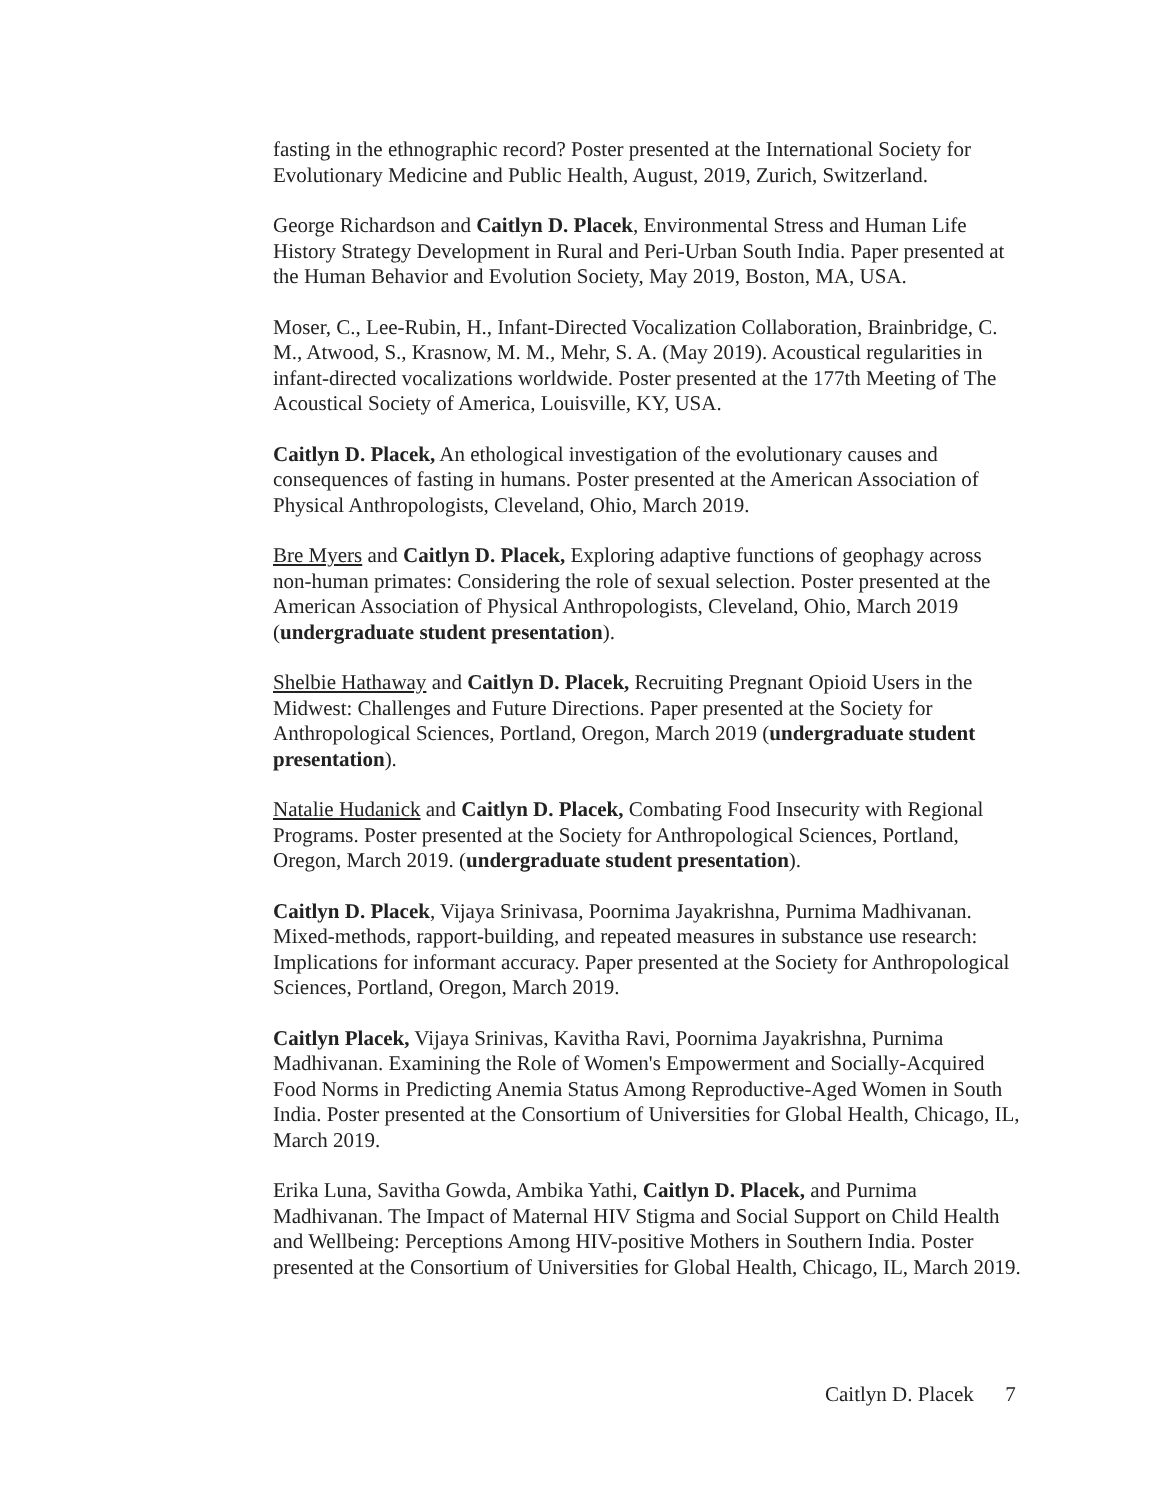fasting in the ethnographic record? Poster presented at the International Society for Evolutionary Medicine and Public Health, August, 2019, Zurich, Switzerland.
George Richardson and Caitlyn D. Placek, Environmental Stress and Human Life History Strategy Development in Rural and Peri-Urban South India. Paper presented at the Human Behavior and Evolution Society, May 2019, Boston, MA, USA.
Moser, C., Lee-Rubin, H., Infant-Directed Vocalization Collaboration, Brainbridge, C. M., Atwood, S., Krasnow, M. M., Mehr, S. A. (May 2019). Acoustical regularities in infant-directed vocalizations worldwide. Poster presented at the 177th Meeting of The Acoustical Society of America, Louisville, KY, USA.
Caitlyn D. Placek, An ethological investigation of the evolutionary causes and consequences of fasting in humans. Poster presented at the American Association of Physical Anthropologists, Cleveland, Ohio, March 2019.
Bre Myers and Caitlyn D. Placek, Exploring adaptive functions of geophagy across non-human primates: Considering the role of sexual selection. Poster presented at the American Association of Physical Anthropologists, Cleveland, Ohio, March 2019 (undergraduate student presentation).
Shelbie Hathaway and Caitlyn D. Placek, Recruiting Pregnant Opioid Users in the Midwest: Challenges and Future Directions. Paper presented at the Society for Anthropological Sciences, Portland, Oregon, March 2019 (undergraduate student presentation).
Natalie Hudanick and Caitlyn D. Placek, Combating Food Insecurity with Regional Programs. Poster presented at the Society for Anthropological Sciences, Portland, Oregon, March 2019. (undergraduate student presentation).
Caitlyn D. Placek, Vijaya Srinivasa, Poornima Jayakrishna, Purnima Madhivanan. Mixed-methods, rapport-building, and repeated measures in substance use research: Implications for informant accuracy. Paper presented at the Society for Anthropological Sciences, Portland, Oregon, March 2019.
Caitlyn Placek, Vijaya Srinivas, Kavitha Ravi, Poornima Jayakrishna, Purnima Madhivanan. Examining the Role of Women's Empowerment and Socially-Acquired Food Norms in Predicting Anemia Status Among Reproductive-Aged Women in South India. Poster presented at the Consortium of Universities for Global Health, Chicago, IL, March 2019.
Erika Luna, Savitha Gowda, Ambika Yathi, Caitlyn D. Placek, and Purnima Madhivanan. The Impact of Maternal HIV Stigma and Social Support on Child Health and Wellbeing: Perceptions Among HIV-positive Mothers in Southern India. Poster presented at the Consortium of Universities for Global Health, Chicago, IL, March 2019.
Caitlyn D. Placek 7